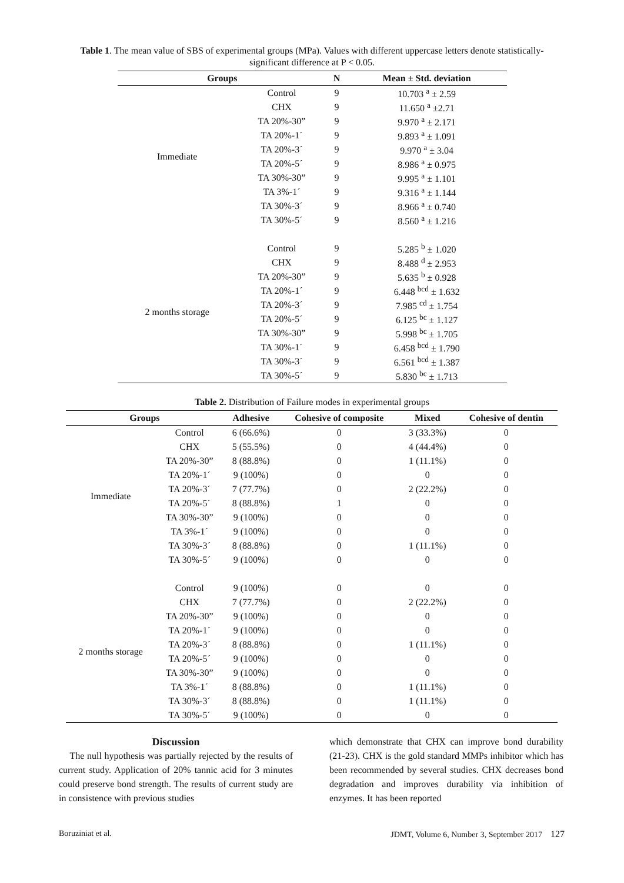Table 1. The mean value of SBS of experimental groups (MPa). Values with different uppercase letters denote statistically-significant difference at P < 0.05.
| Groups | | N | Mean ± Std. deviation |
| --- | --- | --- | --- |
| Immediate | Control | 9 | 10.703 <sup>a</sup> ± 2.59 |
| | CHX | 9 | 11.650 <sup>a</sup> ±2.71 |
| | TA 20%-30” | 9 | 9.970 <sup>a</sup> ± 2.171 |
| | TA 20%-1´ | 9 | 9.893 <sup>a</sup> ± 1.091 |
| | TA 20%-3´ | 9 | 9.970 <sup>a</sup> ± 3.04 |
| | TA 20%-5´ | 9 | 8.986 <sup>a</sup> ± 0.975 |
| | TA 30%-30” | 9 | 9.995 <sup>a</sup> ± 1.101 |
| | TA 3%-1´ | 9 | 9.316 <sup>a</sup> ± 1.144 |
| | TA 30%-3´ | 9 | 8.966 <sup>a</sup> ± 0.740 |
| | TA 30%-5´ | 9 | 8.560 <sup>a</sup> ± 1.216 |
| 2 months storage | Control | 9 | 5.285 <sup>b</sup> ± 1.020 |
| | CHX | 9 | 8.488 <sup>d</sup> ± 2.953 |
| | TA 20%-30” | 9 | 5.635 <sup>b</sup> ± 0.928 |
| | TA 20%-1´ | 9 | 6.448 <sup>bcd</sup> ± 1.632 |
| | TA 20%-3´ | 9 | 7.985 <sup>cd</sup> ± 1.754 |
| | TA 20%-5´ | 9 | 6.125 <sup>bc</sup> ± 1.127 |
| | TA 30%-30” | 9 | 5.998 <sup>bc</sup> ± 1.705 |
| | TA 30%-1´ | 9 | 6.458 <sup>bcd</sup> ± 1.790 |
| | TA 30%-3´ | 9 | 6.561 <sup>bcd</sup> ± 1.387 |
| | TA 30%-5´ | 9 | 5.830 <sup>bc</sup> ± 1.713 |
Table 2. Distribution of Failure modes in experimental groups
| Groups | | Adhesive | Cohesive of composite | Mixed | Cohesive of dentin |
| --- | --- | --- | --- | --- | --- |
| Immediate | Control | 6 (66.6%) | 0 | 3 (33.3%) | 0 |
| | CHX | 5 (55.5%) | 0 | 4 (44.4%) | 0 |
| | TA 20%-30” | 8 (88.8%) | 0 | 1 (11.1%) | 0 |
| | TA 20%-1´ | 9 (100%) | 0 | 0 | 0 |
| | TA 20%-3´ | 7 (77.7%) | 0 | 2 (22.2%) | 0 |
| | TA 20%-5´ | 8 (88.8%) | 1 | 0 | 0 |
| | TA 30%-30” | 9 (100%) | 0 | 0 | 0 |
| | TA 3%-1´ | 9 (100%) | 0 | 0 | 0 |
| | TA 30%-3´ | 8 (88.8%) | 0 | 1 (11.1%) | 0 |
| | TA 30%-5´ | 9 (100%) | 0 | 0 | 0 |
| 2 months storage | Control | 9 (100%) | 0 | 0 | 0 |
| | CHX | 7 (77.7%) | 0 | 2 (22.2%) | 0 |
| | TA 20%-30” | 9 (100%) | 0 | 0 | 0 |
| | TA 20%-1´ | 9 (100%) | 0 | 0 | 0 |
| | TA 20%-3´ | 8 (88.8%) | 0 | 1 (11.1%) | 0 |
| | TA 20%-5´ | 9 (100%) | 0 | 0 | 0 |
| | TA 30%-30” | 9 (100%) | 0 | 0 | 0 |
| | TA 3%-1´ | 8 (88.8%) | 0 | 1 (11.1%) | 0 |
| | TA 30%-3´ | 8 (88.8%) | 0 | 1 (11.1%) | 0 |
| | TA 30%-5´ | 9 (100%) | 0 | 0 | 0 |
Discussion
The null hypothesis was partially rejected by the results of current study. Application of 20% tannic acid for 3 minutes could preserve bond strength. The results of current study are in consistence with previous studies
which demonstrate that CHX can improve bond durability (21-23). CHX is the gold standard MMPs inhibitor which has been recommended by several studies. CHX decreases bond degradation and improves durability via inhibition of enzymes. It has been reported
Boruziniat et al. JDMT, Volume 6, Number 3, September 2017 127